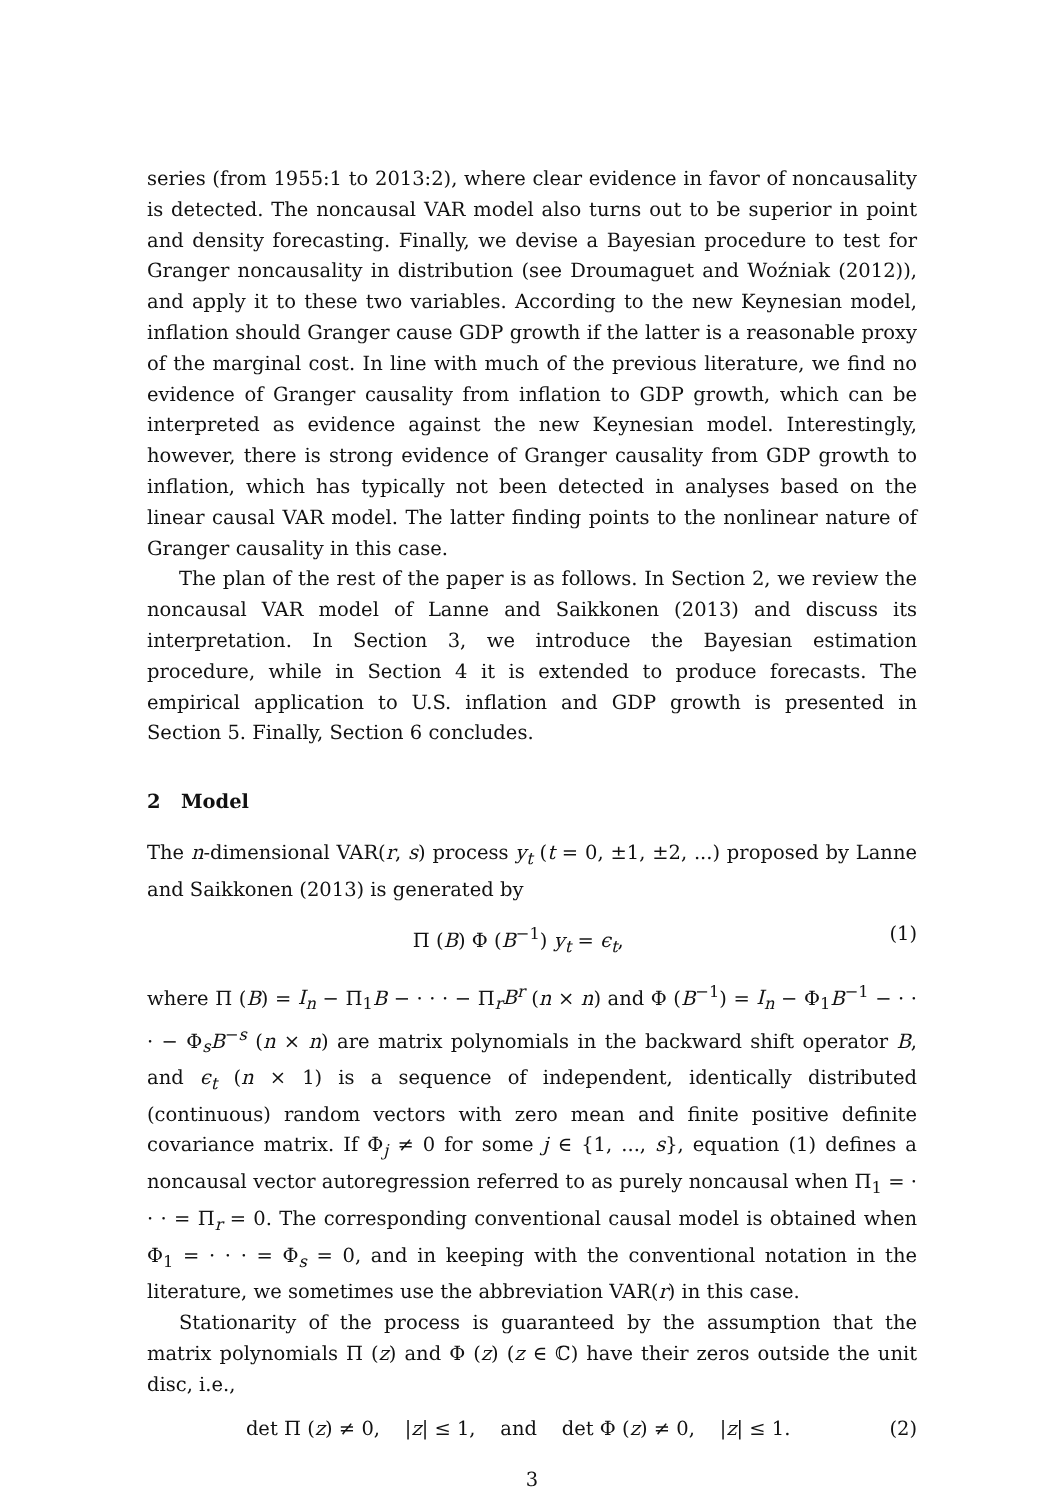series (from 1955:1 to 2013:2), where clear evidence in favor of noncausality is detected. The noncausal VAR model also turns out to be superior in point and density forecasting. Finally, we devise a Bayesian procedure to test for Granger noncausality in distribution (see Droumaguet and Woźniak (2012)), and apply it to these two variables. According to the new Keynesian model, inflation should Granger cause GDP growth if the latter is a reasonable proxy of the marginal cost. In line with much of the previous literature, we find no evidence of Granger causality from inflation to GDP growth, which can be interpreted as evidence against the new Keynesian model. Interestingly, however, there is strong evidence of Granger causality from GDP growth to inflation, which has typically not been detected in analyses based on the linear causal VAR model. The latter finding points to the nonlinear nature of Granger causality in this case.
The plan of the rest of the paper is as follows. In Section 2, we review the noncausal VAR model of Lanne and Saikkonen (2013) and discuss its interpretation. In Section 3, we introduce the Bayesian estimation procedure, while in Section 4 it is extended to produce forecasts. The empirical application to U.S. inflation and GDP growth is presented in Section 5. Finally, Section 6 concludes.
2 Model
The n-dimensional VAR(r, s) process y<sub>t</sub> (t = 0, ±1, ±2, ...) proposed by Lanne and Saikkonen (2013) is generated by
Π (B) Φ (B<sup>−1</sup>) y<sub>t</sub> = ϵ<sub>t</sub>, (1)
where Π (B) = I<sub>n</sub> − Π<sub>1</sub>B − · · · − Π<sub>r</sub>B<sup>r</sup> (n × n) and Φ (B<sup>−1</sup>) = I<sub>n</sub> − Φ<sub>1</sub>B<sup>−1</sup> − · · · − Φ<sub>s</sub>B<sup>−s</sup> (n × n) are matrix polynomials in the backward shift operator B, and ϵ<sub>t</sub> (n × 1) is a sequence of independent, identically distributed (continuous) random vectors with zero mean and finite positive definite covariance matrix. If Φ<sub>j</sub> ≠ 0 for some j ∈ {1, ..., s}, equation (1) defines a noncausal vector autoregression referred to as purely noncausal when Π<sub>1</sub> = · · · = Π<sub>r</sub> = 0. The corresponding conventional causal model is obtained when Φ<sub>1</sub> = · · · = Φ<sub>s</sub> = 0, and in keeping with the conventional notation in the literature, we sometimes use the abbreviation VAR(r) in this case.
Stationarity of the process is guaranteed by the assumption that the matrix polynomials Π (z) and Φ (z) (z ∈ ℂ) have their zeros outside the unit disc, i.e.,
det Π (z) ≠ 0, |z| ≤ 1, and det Φ (z) ≠ 0, |z| ≤ 1. (2)
3